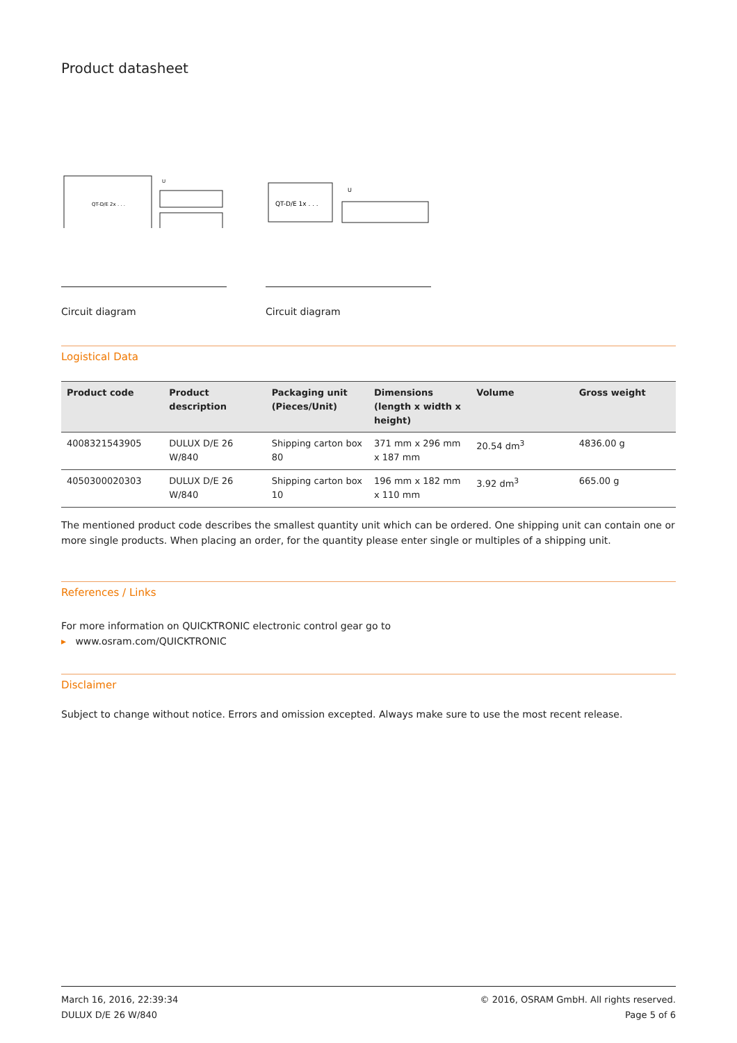Product datasheet
QT-D/E 2x . . .
U
Circuit diagram
QT-D/E 1x . . .
U
Circuit diagram
Logistical Data
| Product code | Product description | Packaging unit (Pieces/Unit) | Dimensions (length x width x height) | Volume | Gross weight |
| --- | --- | --- | --- | --- | --- |
| 4008321543905 | DULUX D/E 26 W/840 | Shipping carton box 80 | 371 mm x 296 mm x 187 mm | 20.54 dm<sup>3</sup> | 4836.00 g |
| 4050300020303 | DULUX D/E 26 W/840 | Shipping carton box 10 | 196 mm x 182 mm x 110 mm | 3.92 dm<sup>3</sup> | 665.00 g |
The mentioned product code describes the smallest quantity unit which can be ordered. One shipping unit can contain one or more single products. When placing an order, for the quantity please enter single or multiples of a shipping unit.
References / Links
For more information on QUICKTRONIC electronic control gear go to
▸ www.osram.com/QUICKTRONIC
Disclaimer
Subject to change without notice. Errors and omission excepted. Always make sure to use the most recent release.
March 16, 2016, 22:39:34
DULUX D/E 26 W/840
© 2016, OSRAM GmbH. All rights reserved.
Page 5 of 6